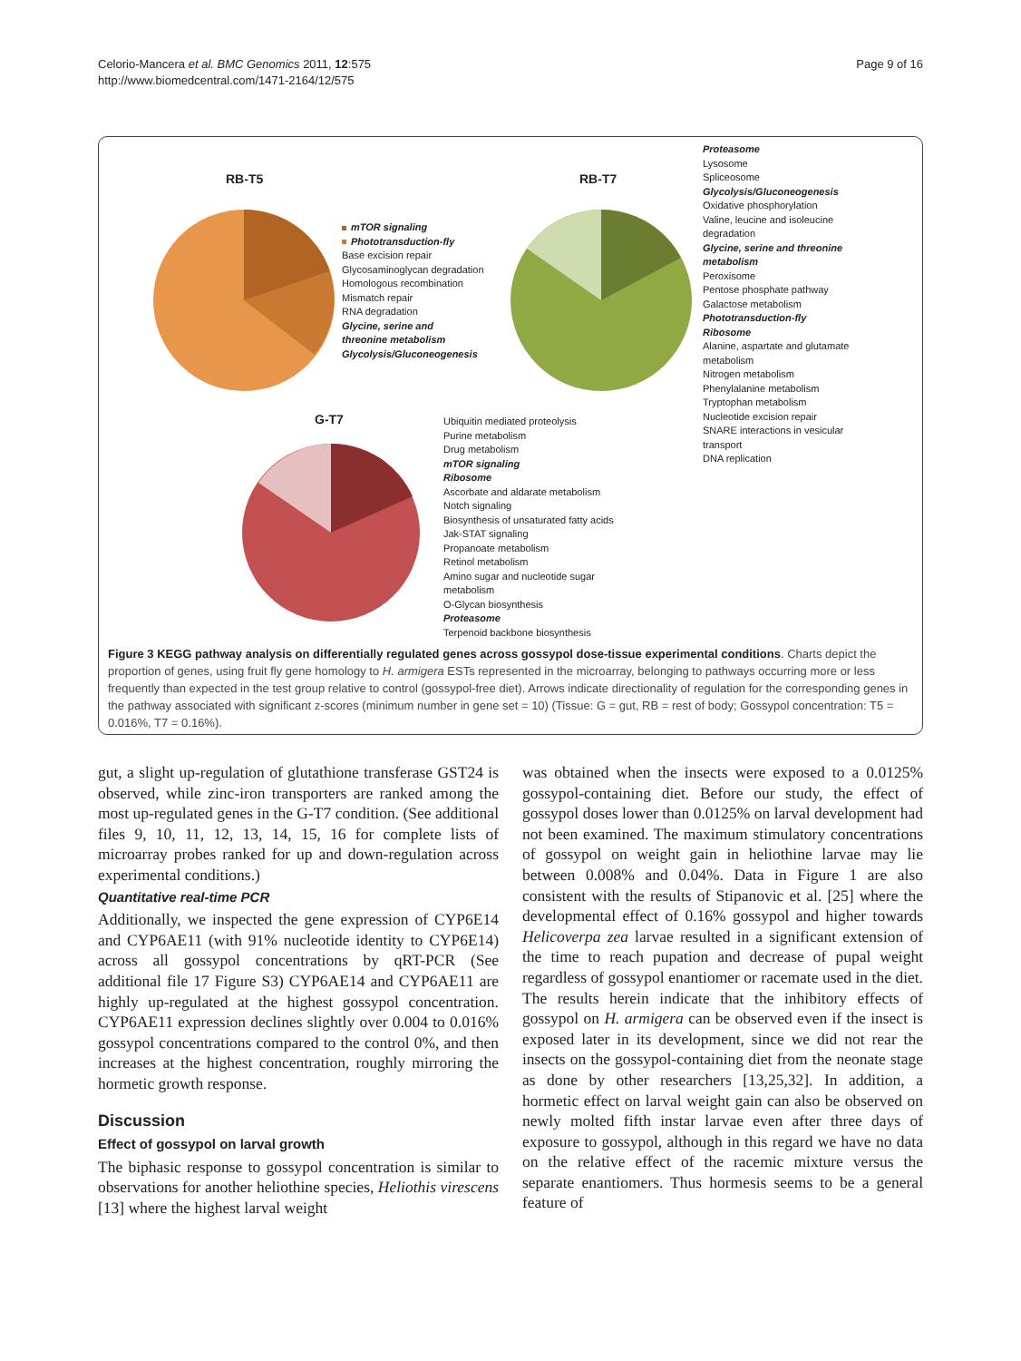Celorio-Mancera et al. BMC Genomics 2011, 12:575
http://www.biomedcentral.com/1471-2164/12/575
Page 9 of 16
RB-T5
mTOR signaling
Phototransduction-fly
Base excision repair
Glycosaminoglycan degradation
Homologous recombination
Mismatch repair
RNA degradation
Glycine, serine and
threonine metabolism
Glycolysis/Gluconeogenesis
RB-T7
Proteasome
Lysosome
Spliceosome
Glycolysis/Gluconeogenesis
Oxidative phosphorylation
Valine, leucine and isoleucine
degradation
Glycine, serine and threonine
metabolism
Peroxisome
Pentose phosphate pathway
Galactose metabolism
Phototransduction-fly
Ribosome
Alanine, aspartate and glutamate
metabolism
Nitrogen metabolism
Phenylalanine metabolism
Tryptophan metabolism
Nucleotide excision repair
SNARE interactions in vesicular
transport
DNA replication
G-T7
Ubiquitin mediated proteolysis
Purine metabolism
Drug metabolism
mTOR signaling
Ribosome
Ascorbate and aldarate metabolism
Notch signaling
Biosynthesis of unsaturated fatty acids
Jak-STAT signaling
Propanoate metabolism
Retinol metabolism
Amino sugar and nucleotide sugar
metabolism
O-Glycan biosynthesis
Proteasome
Terpenoid backbone biosynthesis
Figure 3 KEGG pathway analysis on differentially regulated genes across gossypol dose-tissue experimental conditions. Charts depict the proportion of genes, using fruit fly gene homology to H. armigera ESTs represented in the microarray, belonging to pathways occurring more or less frequently than expected in the test group relative to control (gossypol-free diet). Arrows indicate directionality of regulation for the corresponding genes in the pathway associated with significant z-scores (minimum number in gene set = 10) (Tissue: G = gut, RB = rest of body; Gossypol concentration: T5 = 0.016%, T7 = 0.16%).
gut, a slight up-regulation of glutathione transferase GST24 is observed, while zinc-iron transporters are ranked among the most up-regulated genes in the G-T7 condition. (See additional files 9, 10, 11, 12, 13, 14, 15, 16 for complete lists of microarray probes ranked for up and down-regulation across experimental conditions.)
Quantitative real-time PCR
Additionally, we inspected the gene expression of CYP6E14 and CYP6AE11 (with 91% nucleotide identity to CYP6E14) across all gossypol concentrations by qRT-PCR (See additional file 17 Figure S3) CYP6AE14 and CYP6AE11 are highly up-regulated at the highest gossypol concentration. CYP6AE11 expression declines slightly over 0.004 to 0.016% gossypol concentrations compared to the control 0%, and then increases at the highest concentration, roughly mirroring the hormetic growth response.
Discussion
Effect of gossypol on larval growth
The biphasic response to gossypol concentration is similar to observations for another heliothine species, Heliothis virescens [13] where the highest larval weight
was obtained when the insects were exposed to a 0.0125% gossypol-containing diet. Before our study, the effect of gossypol doses lower than 0.0125% on larval development had not been examined. The maximum stimulatory concentrations of gossypol on weight gain in heliothine larvae may lie between 0.008% and 0.04%. Data in Figure 1 are also consistent with the results of Stipanovic et al. [25] where the developmental effect of 0.16% gossypol and higher towards Helicoverpa zea larvae resulted in a significant extension of the time to reach pupation and decrease of pupal weight regardless of gossypol enantiomer or racemate used in the diet. The results herein indicate that the inhibitory effects of gossypol on H. armigera can be observed even if the insect is exposed later in its development, since we did not rear the insects on the gossypol-containing diet from the neonate stage as done by other researchers [13,25,32]. In addition, a hormetic effect on larval weight gain can also be observed on newly molted fifth instar larvae even after three days of exposure to gossypol, although in this regard we have no data on the relative effect of the racemic mixture versus the separate enantiomers. Thus hormesis seems to be a general feature of